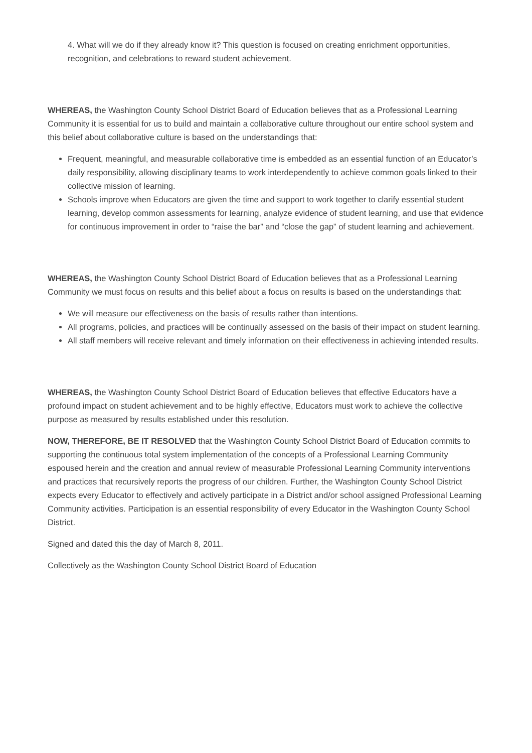4. What will we do if they already know it? This question is focused on creating enrichment opportunities, recognition, and celebrations to reward student achievement.
WHEREAS, the Washington County School District Board of Education believes that as a Professional Learning Community it is essential for us to build and maintain a collaborative culture throughout our entire school system and this belief about collaborative culture is based on the understandings that:
Frequent, meaningful, and measurable collaborative time is embedded as an essential function of an Educator’s daily responsibility, allowing disciplinary teams to work interdependently to achieve common goals linked to their collective mission of learning.
Schools improve when Educators are given the time and support to work together to clarify essential student learning, develop common assessments for learning, analyze evidence of student learning, and use that evidence for continuous improvement in order to “raise the bar” and “close the gap” of student learning and achievement.
WHEREAS, the Washington County School District Board of Education believes that as a Professional Learning Community we must focus on results and this belief about a focus on results is based on the understandings that:
We will measure our effectiveness on the basis of results rather than intentions.
All programs, policies, and practices will be continually assessed on the basis of their impact on student learning.
All staff members will receive relevant and timely information on their effectiveness in achieving intended results.
WHEREAS, the Washington County School District Board of Education believes that effective Educators have a profound impact on student achievement and to be highly effective, Educators must work to achieve the collective purpose as measured by results established under this resolution.
NOW, THEREFORE, BE IT RESOLVED that the Washington County School District Board of Education commits to supporting the continuous total system implementation of the concepts of a Professional Learning Community espoused herein and the creation and annual review of measurable Professional Learning Community interventions and practices that recursively reports the progress of our children. Further, the Washington County School District expects every Educator to effectively and actively participate in a District and/or school assigned Professional Learning Community activities. Participation is an essential responsibility of every Educator in the Washington County School District.
Signed and dated this the day of March 8, 2011.
Collectively as the Washington County School District Board of Education